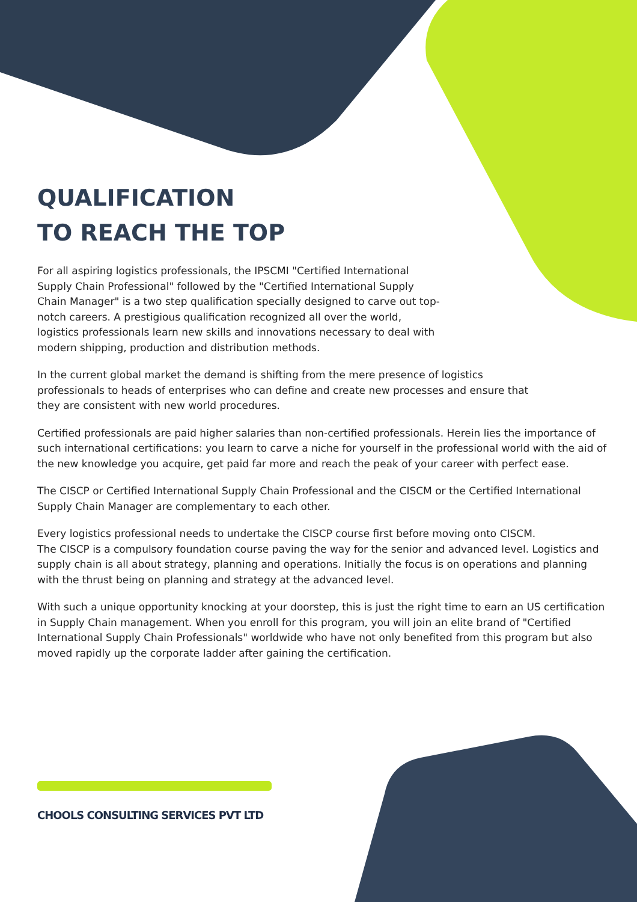QUALIFICATION
TO REACH THE TOP
For all aspiring logistics professionals, the IPSCMI "Certified International Supply Chain Professional" followed by the "Certified International Supply Chain Manager" is a two step qualification specially designed to carve out top-notch careers. A prestigious qualification recognized all over the world, logistics professionals learn new skills and innovations necessary to deal with modern shipping, production and distribution methods.
In the current global market the demand is shifting from the mere presence of logistics professionals to heads of enterprises who can define and create new processes and ensure that they are consistent with new world procedures.
Certified professionals are paid higher salaries than non-certified professionals. Herein lies the importance of such international certifications: you learn to carve a niche for yourself in the professional world with the aid of the new knowledge you acquire, get paid far more and reach the peak of your career with perfect ease.
The CISCP or Certified International Supply Chain Professional and the CISCM or the Certified International Supply Chain Manager are complementary to each other.
Every logistics professional needs to undertake the CISCP course first before moving onto CISCM.
The CISCP is a compulsory foundation course paving the way for the senior and advanced level. Logistics and supply chain is all about strategy, planning and operations. Initially the focus is on operations and planning with the thrust being on planning and strategy at the advanced level.
With such a unique opportunity knocking at your doorstep, this is just the right time to earn an US certification in Supply Chain management. When you enroll for this program, you will join an elite brand of "Certified International Supply Chain Professionals" worldwide who have not only benefited from this program but also moved rapidly up the corporate ladder after gaining the certification.
CHOOLS CONSULTING SERVICES PVT LTD